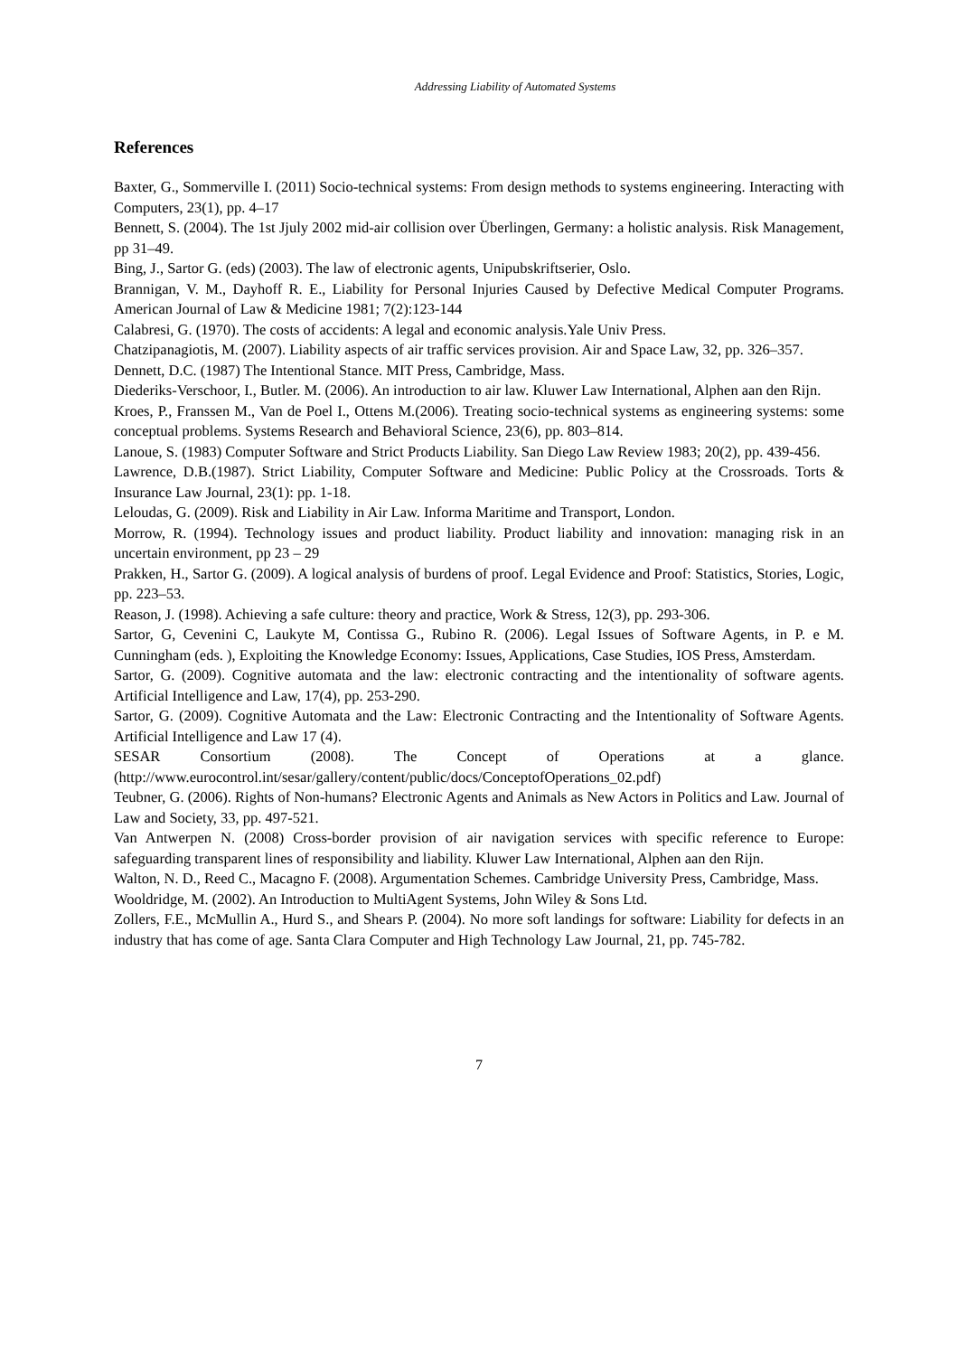Addressing Liability of Automated Systems
References
Baxter, G., Sommerville I. (2011) Socio-technical systems: From design methods to systems engineering. Interacting with Computers, 23(1), pp. 4–17
Bennett, S. (2004). The 1st Jjuly 2002 mid-air collision over Überlingen, Germany: a holistic analysis. Risk Management, pp 31–49.
Bing, J., Sartor G. (eds) (2003). The law of electronic agents, Unipubskriftserier, Oslo.
Brannigan, V. M., Dayhoff R. E., Liability for Personal Injuries Caused by Defective Medical Computer Programs. American Journal of Law & Medicine 1981; 7(2):123-144
Calabresi, G. (1970). The costs of accidents: A legal and economic analysis.Yale Univ Press.
Chatzipanagiotis, M. (2007). Liability aspects of air traffic services provision. Air and Space Law, 32, pp. 326–357.
Dennett, D.C. (1987) The Intentional Stance. MIT Press, Cambridge, Mass.
Diederiks-Verschoor, I., Butler. M. (2006). An introduction to air law. Kluwer Law International, Alphen aan den Rijn.
Kroes, P., Franssen M., Van de Poel I., Ottens M.(2006). Treating socio-technical systems as engineering systems: some conceptual problems. Systems Research and Behavioral Science, 23(6), pp. 803–814.
Lanoue, S. (1983) Computer Software and Strict Products Liability. San Diego Law Review 1983; 20(2), pp. 439-456.
Lawrence, D.B.(1987). Strict Liability, Computer Software and Medicine: Public Policy at the Crossroads. Torts & Insurance Law Journal, 23(1): pp. 1-18.
Leloudas, G. (2009). Risk and Liability in Air Law. Informa Maritime and Transport, London.
Morrow, R. (1994). Technology issues and product liability. Product liability and innovation: managing risk in an uncertain environment, pp 23 – 29
Prakken, H., Sartor G. (2009). A logical analysis of burdens of proof. Legal Evidence and Proof: Statistics, Stories, Logic, pp. 223–53.
Reason, J. (1998). Achieving a safe culture: theory and practice, Work & Stress, 12(3), pp. 293-306.
Sartor, G, Cevenini C, Laukyte M, Contissa G., Rubino R. (2006). Legal Issues of Software Agents, in P. e M. Cunningham (eds. ), Exploiting the Knowledge Economy: Issues, Applications, Case Studies, IOS Press, Amsterdam.
Sartor, G. (2009). Cognitive automata and the law: electronic contracting and the intentionality of software agents. Artificial Intelligence and Law, 17(4), pp. 253-290.
Sartor, G. (2009). Cognitive Automata and the Law: Electronic Contracting and the Intentionality of Software Agents. Artificial Intelligence and Law 17 (4).
SESAR Consortium (2008). The Concept of Operations at a glance.
(http://www.eurocontrol.int/sesar/gallery/content/public/docs/ConceptofOperations_02.pdf)
Teubner, G. (2006). Rights of Non-humans? Electronic Agents and Animals as New Actors in Politics and Law. Journal of Law and Society, 33, pp. 497-521.
Van Antwerpen N. (2008) Cross-border provision of air navigation services with specific reference to Europe: safeguarding transparent lines of responsibility and liability. Kluwer Law International, Alphen aan den Rijn.
Walton, N. D., Reed C., Macagno F. (2008). Argumentation Schemes. Cambridge University Press, Cambridge, Mass.
Wooldridge, M. (2002). An Introduction to MultiAgent Systems, John Wiley & Sons Ltd.
Zollers, F.E., McMullin A., Hurd S., and Shears P. (2004). No more soft landings for software: Liability for defects in an industry that has come of age. Santa Clara Computer and High Technology Law Journal, 21, pp. 745-782.
7